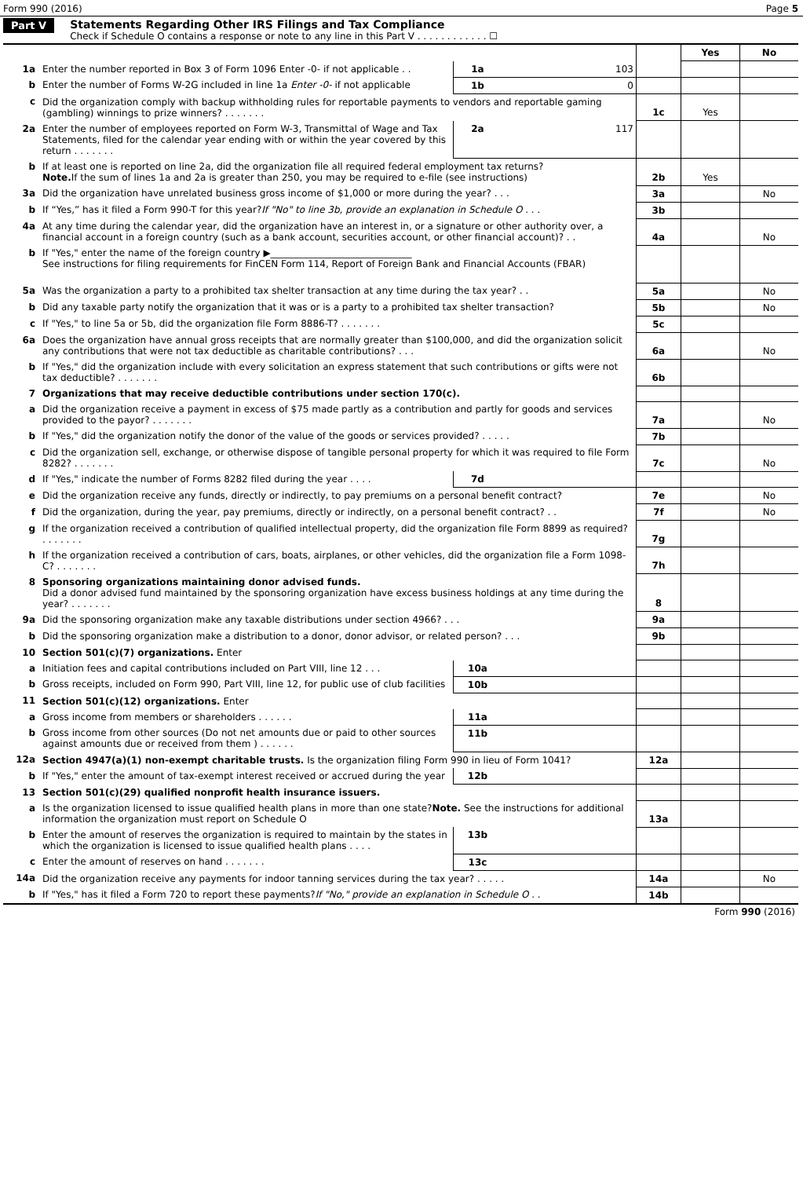Form 990 (2016) Page 5
Part V Statements Regarding Other IRS Filings and Tax Compliance
Check if Schedule O contains a response or note to any line in this Part V . . . . . . . . . . . . ☐
| | | | | | Yes | No |
| 1a | Enter the number reported in Box 3 of Form 1096 Enter -0- if not applicable . . | 1a | 103 | | | |
| b | Enter the number of Forms W-2G included in line 1a Enter -0- if not applicable | 1b | 0 | | | |
| c | Did the organization comply with backup withholding rules for reportable payments to vendors and reportable gaming (gambling) winnings to prize winners? . . . . . . . | | | 1c | Yes | |
| 2a | Enter the number of employees reported on Form W-3, Transmittal of Wage and Tax Statements, filed for the calendar year ending with or within the year covered by this return . . . . . . . | 2a | 117 | | | |
| b | If at least one is reported on line 2a, did the organization file all required federal employment tax returns? Note. If the sum of lines 1a and 2a is greater than 250, you may be required to e-file (see instructions) | | | 2b | Yes | |
| 3a | Did the organization have unrelated business gross income of $1,000 or more during the year? . . . | | | 3a | | No |
| b | If “Yes,” has it filed a Form 990-T for this year? If "No" to line 3b, provide an explanation in Schedule O . . . | | | 3b | | |
| 4a | At any time during the calendar year, did the organization have an interest in, or a signature or other authority over, a financial account in a foreign country (such as a bank account, securities account, or other financial account)? . . | | | 4a | | No |
| b | If "Yes," enter the name of the foreign country ▶______________________________ See instructions for filing requirements for FinCEN Form 114, Report of Foreign Bank and Financial Accounts (FBAR) | | | | | |
| 5a | Was the organization a party to a prohibited tax shelter transaction at any time during the tax year? . . | | | 5a | | No |
| b | Did any taxable party notify the organization that it was or is a party to a prohibited tax shelter transaction? | | | 5b | | No |
| c | If "Yes," to line 5a or 5b, did the organization file Form 8886-T? . . . . . . . | | | 5c | | |
| 6a | Does the organization have annual gross receipts that are normally greater than $100,000, and did the organization solicit any contributions that were not tax deductible as charitable contributions? . . . | | | 6a | | No |
| b | If "Yes," did the organization include with every solicitation an express statement that such contributions or gifts were not tax deductible? . . . . . . . | | | 6b | | |
| 7 | Organizations that may receive deductible contributions under section 170(c). | | | | | |
| a | Did the organization receive a payment in excess of $75 made partly as a contribution and partly for goods and services provided to the payor? . . . . . . . | | | 7a | | No |
| b | If "Yes," did the organization notify the donor of the value of the goods or services provided? . . . . . | | | 7b | | |
| c | Did the organization sell, exchange, or otherwise dispose of tangible personal property for which it was required to file Form 8282? . . . . . . . | | | 7c | | No |
| d | If "Yes," indicate the number of Forms 8282 filed during the year . . . . | 7d | | | | |
| e | Did the organization receive any funds, directly or indirectly, to pay premiums on a personal benefit contract? | | | 7e | | No |
| f | Did the organization, during the year, pay premiums, directly or indirectly, on a personal benefit contract? . . | | | 7f | | No |
| g | If the organization received a contribution of qualified intellectual property, did the organization file Form 8899 as required? . . . . . . . | | | 7g | | |
| h | If the organization received a contribution of cars, boats, airplanes, or other vehicles, did the organization file a Form 1098-C? . . . . . . . | | | 7h | | |
| 8 | Sponsoring organizations maintaining donor advised funds. Did a donor advised fund maintained by the sponsoring organization have excess business holdings at any time during the year? . . . . . . . | | | 8 | | |
| 9a | Did the sponsoring organization make any taxable distributions under section 4966? . . . | | | 9a | | |
| b | Did the sponsoring organization make a distribution to a donor, donor advisor, or related person? . . . | | | 9b | | |
| 10 | Section 501(c)(7) organizations. Enter | | | | | |
| a | Initiation fees and capital contributions included on Part VIII, line 12 . . . | 10a | | | | |
| b | Gross receipts, included on Form 990, Part VIII, line 12, for public use of club facilities | 10b | | | | |
| 11 | Section 501(c)(12) organizations. Enter | | | | | |
| a | Gross income from members or shareholders . . . . . . | 11a | | | | |
| b | Gross income from other sources (Do not net amounts due or paid to other sources against amounts due or received from them ) . . . . . . | 11b | | | | |
| 12a | Section 4947(a)(1) non-exempt charitable trusts. Is the organization filing Form 990 in lieu of Form 1041? | | | 12a | | |
| b | If "Yes," enter the amount of tax-exempt interest received or accrued during the year | 12b | | | | |
| 13 | Section 501(c)(29) qualified nonprofit health insurance issuers. | | | | | |
| a | Is the organization licensed to issue qualified health plans in more than one state? Note. See the instructions for additional information the organization must report on Schedule O | | | 13a | | |
| b | Enter the amount of reserves the organization is required to maintain by the states in which the organization is licensed to issue qualified health plans . . . . | 13b | | | | |
| c | Enter the amount of reserves on hand . . . . . . . | 13c | | | | |
| 14a | Did the organization receive any payments for indoor tanning services during the tax year? . . . . . | | | 14a | | No |
| b | If "Yes," has it filed a Form 720 to report these payments? If "No," provide an explanation in Schedule O . . | | | 14b | | |
Form 990 (2016)